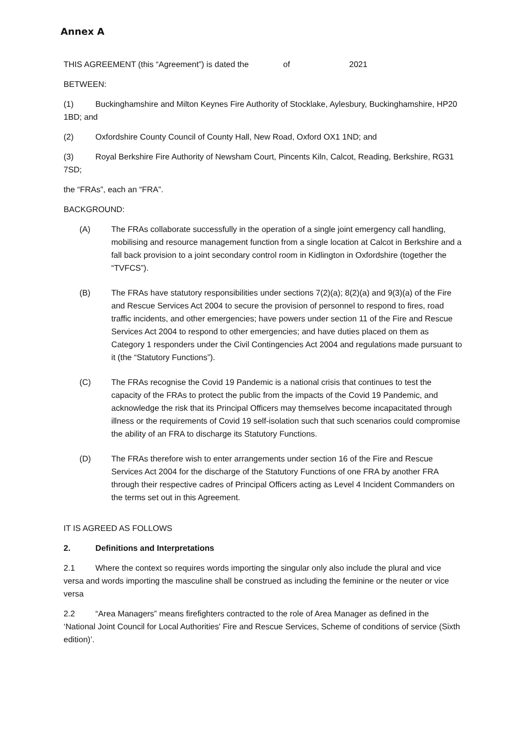Annex A
THIS AGREEMENT (this “Agreement”) is dated the of 2021
BETWEEN:
(1) Buckinghamshire and Milton Keynes Fire Authority of Stocklake, Aylesbury, Buckinghamshire, HP20 1BD; and
(2) Oxfordshire County Council of County Hall, New Road, Oxford OX1 1ND; and
(3) Royal Berkshire Fire Authority of Newsham Court, Pincents Kiln, Calcot, Reading, Berkshire, RG31 7SD;
the “FRAs”, each an “FRA”.
BACKGROUND:
(A) The FRAs collaborate successfully in the operation of a single joint emergency call handling, mobilising and resource management function from a single location at Calcot in Berkshire and a fall back provision to a joint secondary control room in Kidlington in Oxfordshire (together the “TVFCS”).
(B) The FRAs have statutory responsibilities under sections 7(2)(a); 8(2)(a) and 9(3)(a) of the Fire and Rescue Services Act 2004 to secure the provision of personnel to respond to fires, road traffic incidents, and other emergencies; have powers under section 11 of the Fire and Rescue Services Act 2004 to respond to other emergencies; and have duties placed on them as Category 1 responders under the Civil Contingencies Act 2004 and regulations made pursuant to it (the “Statutory Functions”).
(C) The FRAs recognise the Covid 19 Pandemic is a national crisis that continues to test the capacity of the FRAs to protect the public from the impacts of the Covid 19 Pandemic, and acknowledge the risk that its Principal Officers may themselves become incapacitated through illness or the requirements of Covid 19 self-isolation such that such scenarios could compromise the ability of an FRA to discharge its Statutory Functions.
(D) The FRAs therefore wish to enter arrangements under section 16 of the Fire and Rescue Services Act 2004 for the discharge of the Statutory Functions of one FRA by another FRA through their respective cadres of Principal Officers acting as Level 4 Incident Commanders on the terms set out in this Agreement.
IT IS AGREED AS FOLLOWS
2. Definitions and Interpretations
2.1 Where the context so requires words importing the singular only also include the plural and vice versa and words importing the masculine shall be construed as including the feminine or the neuter or vice versa
2.2 “Area Managers” means firefighters contracted to the role of Area Manager as defined in the ‘National Joint Council for Local Authorities' Fire and Rescue Services, Scheme of conditions of service (Sixth edition)’.